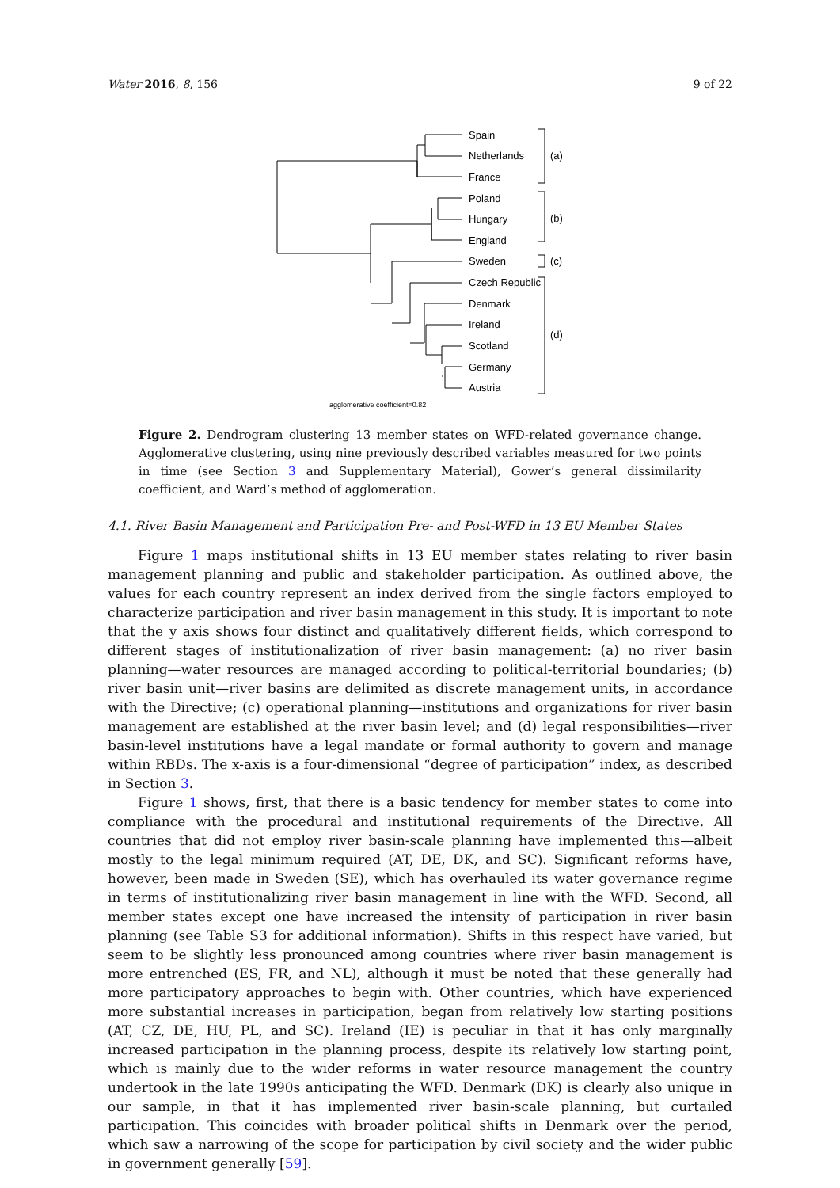Water 2016, 8, 156 9 of 22
Spain
Netherlands
France
Poland
Hungary
England
Sweden
Czech Republic
Denmark
Ireland
Scotland
Germany
Austria
(a)
(b)
(c)
(d)
agglomerative coefficient=0.82
Figure 2. Dendrogram clustering 13 member states on WFD-related governance change. Agglomerative clustering, using nine previously described variables measured for two points in time (see Section 3 and Supplementary Material), Gower’s general dissimilarity coefficient, and Ward’s method of agglomeration.
4.1. River Basin Management and Participation Pre- and Post-WFD in 13 EU Member States
Figure 1 maps institutional shifts in 13 EU member states relating to river basin management planning and public and stakeholder participation. As outlined above, the values for each country represent an index derived from the single factors employed to characterize participation and river basin management in this study. It is important to note that the y axis shows four distinct and qualitatively different fields, which correspond to different stages of institutionalization of river basin management: (a) no river basin planning—water resources are managed according to political-territorial boundaries; (b) river basin unit—river basins are delimited as discrete management units, in accordance with the Directive; (c) operational planning—institutions and organizations for river basin management are established at the river basin level; and (d) legal responsibilities—river basin-level institutions have a legal mandate or formal authority to govern and manage within RBDs. The x-axis is a four-dimensional “degree of participation” index, as described in Section 3.
Figure 1 shows, first, that there is a basic tendency for member states to come into compliance with the procedural and institutional requirements of the Directive. All countries that did not employ river basin-scale planning have implemented this—albeit mostly to the legal minimum required (AT, DE, DK, and SC). Significant reforms have, however, been made in Sweden (SE), which has overhauled its water governance regime in terms of institutionalizing river basin management in line with the WFD. Second, all member states except one have increased the intensity of participation in river basin planning (see Table S3 for additional information). Shifts in this respect have varied, but seem to be slightly less pronounced among countries where river basin management is more entrenched (ES, FR, and NL), although it must be noted that these generally had more participatory approaches to begin with. Other countries, which have experienced more substantial increases in participation, began from relatively low starting positions (AT, CZ, DE, HU, PL, and SC). Ireland (IE) is peculiar in that it has only marginally increased participation in the planning process, despite its relatively low starting point, which is mainly due to the wider reforms in water resource management the country undertook in the late 1990s anticipating the WFD. Denmark (DK) is clearly also unique in our sample, in that it has implemented river basin-scale planning, but curtailed participation. This coincides with broader political shifts in Denmark over the period, which saw a narrowing of the scope for participation by civil society and the wider public in government generally [59].